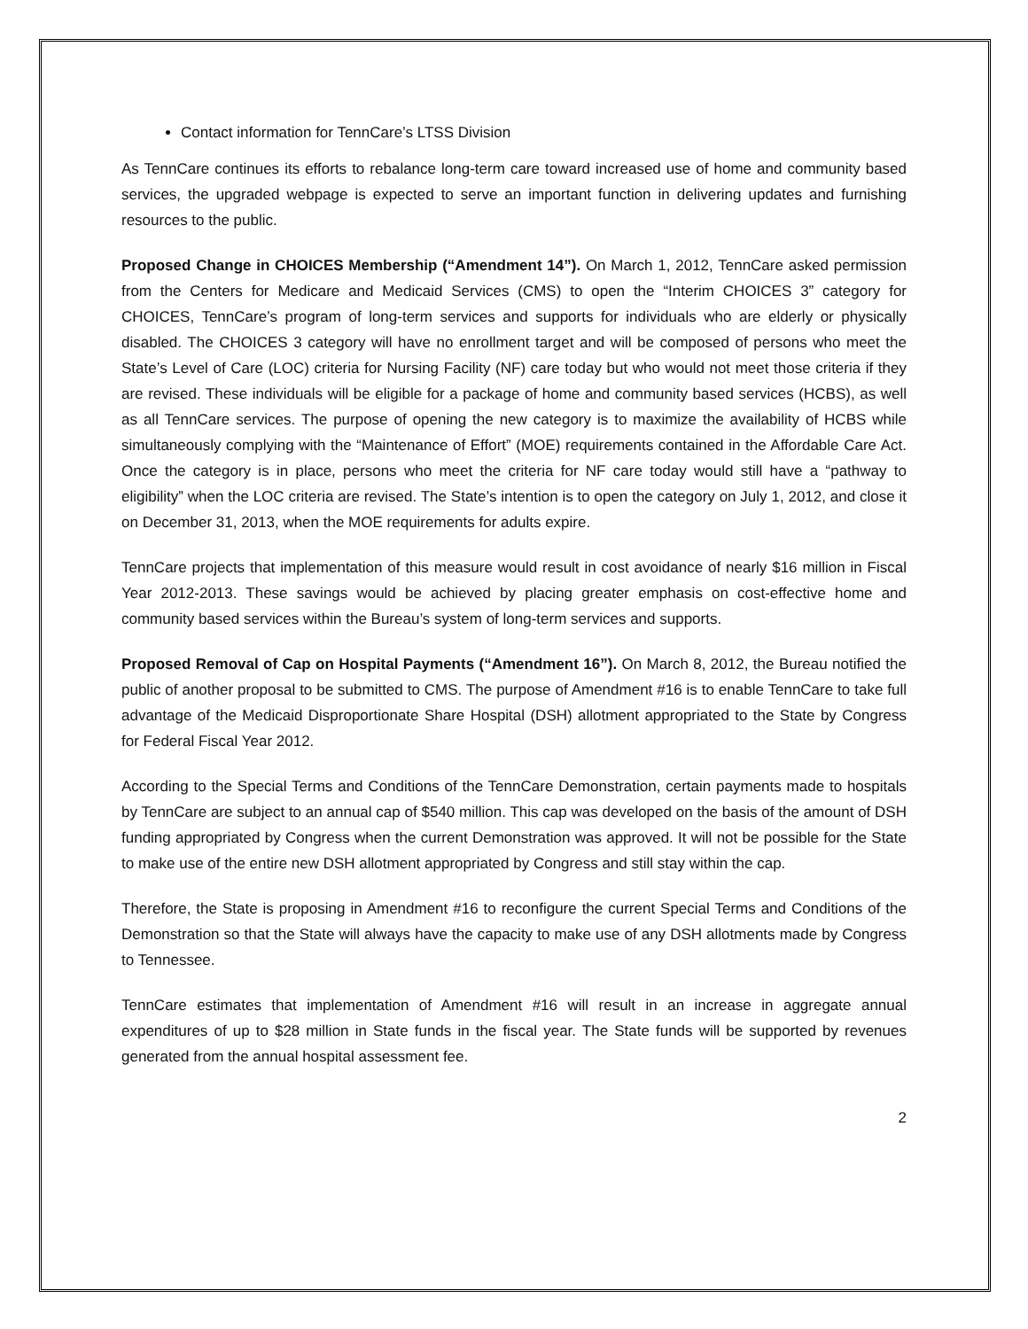Contact information for TennCare’s LTSS Division
As TennCare continues its efforts to rebalance long-term care toward increased use of home and community based services, the upgraded webpage is expected to serve an important function in delivering updates and furnishing resources to the public.
Proposed Change in CHOICES Membership (“Amendment 14”). On March 1, 2012, TennCare asked permission from the Centers for Medicare and Medicaid Services (CMS) to open the “Interim CHOICES 3” category for CHOICES, TennCare’s program of long-term services and supports for individuals who are elderly or physically disabled. The CHOICES 3 category will have no enrollment target and will be composed of persons who meet the State’s Level of Care (LOC) criteria for Nursing Facility (NF) care today but who would not meet those criteria if they are revised. These individuals will be eligible for a package of home and community based services (HCBS), as well as all TennCare services. The purpose of opening the new category is to maximize the availability of HCBS while simultaneously complying with the “Maintenance of Effort” (MOE) requirements contained in the Affordable Care Act. Once the category is in place, persons who meet the criteria for NF care today would still have a “pathway to eligibility” when the LOC criteria are revised. The State’s intention is to open the category on July 1, 2012, and close it on December 31, 2013, when the MOE requirements for adults expire.
TennCare projects that implementation of this measure would result in cost avoidance of nearly $16 million in Fiscal Year 2012-2013. These savings would be achieved by placing greater emphasis on cost-effective home and community based services within the Bureau’s system of long-term services and supports.
Proposed Removal of Cap on Hospital Payments (“Amendment 16”). On March 8, 2012, the Bureau notified the public of another proposal to be submitted to CMS. The purpose of Amendment #16 is to enable TennCare to take full advantage of the Medicaid Disproportionate Share Hospital (DSH) allotment appropriated to the State by Congress for Federal Fiscal Year 2012.
According to the Special Terms and Conditions of the TennCare Demonstration, certain payments made to hospitals by TennCare are subject to an annual cap of $540 million. This cap was developed on the basis of the amount of DSH funding appropriated by Congress when the current Demonstration was approved. It will not be possible for the State to make use of the entire new DSH allotment appropriated by Congress and still stay within the cap.
Therefore, the State is proposing in Amendment #16 to reconfigure the current Special Terms and Conditions of the Demonstration so that the State will always have the capacity to make use of any DSH allotments made by Congress to Tennessee.
TennCare estimates that implementation of Amendment #16 will result in an increase in aggregate annual expenditures of up to $28 million in State funds in the fiscal year. The State funds will be supported by revenues generated from the annual hospital assessment fee.
2